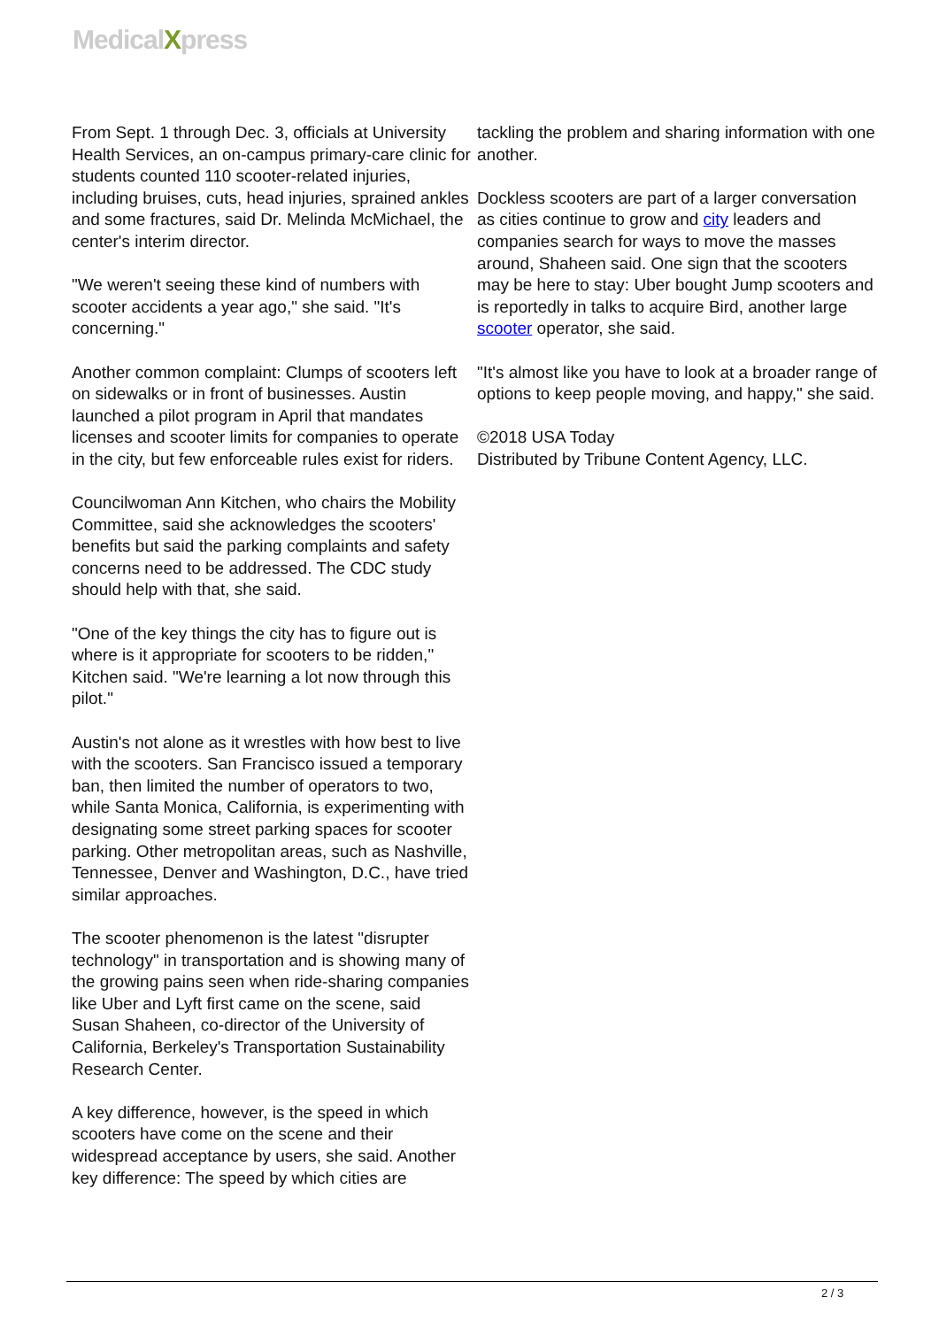MedicalXpress
From Sept. 1 through Dec. 3, officials at University Health Services, an on-campus primary-care clinic for students counted 110 scooter-related injuries, including bruises, cuts, head injuries, sprained ankles and some fractures, said Dr. Melinda McMichael, the center's interim director.
"We weren't seeing these kind of numbers with scooter accidents a year ago," she said. "It's concerning."
Another common complaint: Clumps of scooters left on sidewalks or in front of businesses. Austin launched a pilot program in April that mandates licenses and scooter limits for companies to operate in the city, but few enforceable rules exist for riders.
Councilwoman Ann Kitchen, who chairs the Mobility Committee, said she acknowledges the scooters' benefits but said the parking complaints and safety concerns need to be addressed. The CDC study should help with that, she said.
"One of the key things the city has to figure out is where is it appropriate for scooters to be ridden," Kitchen said. "We're learning a lot now through this pilot."
Austin's not alone as it wrestles with how best to live with the scooters. San Francisco issued a temporary ban, then limited the number of operators to two, while Santa Monica, California, is experimenting with designating some street parking spaces for scooter parking. Other metropolitan areas, such as Nashville, Tennessee, Denver and Washington, D.C., have tried similar approaches.
The scooter phenomenon is the latest "disrupter technology" in transportation and is showing many of the growing pains seen when ride-sharing companies like Uber and Lyft first came on the scene, said Susan Shaheen, co-director of the University of California, Berkeley's Transportation Sustainability Research Center.
A key difference, however, is the speed in which scooters have come on the scene and their widespread acceptance by users, she said. Another key difference: The speed by which cities are
tackling the problem and sharing information with one another.
Dockless scooters are part of a larger conversation as cities continue to grow and city leaders and companies search for ways to move the masses around, Shaheen said. One sign that the scooters may be here to stay: Uber bought Jump scooters and is reportedly in talks to acquire Bird, another large scooter operator, she said.
"It's almost like you have to look at a broader range of options to keep people moving, and happy," she said.
©2018 USA Today
Distributed by Tribune Content Agency, LLC.
2 / 3